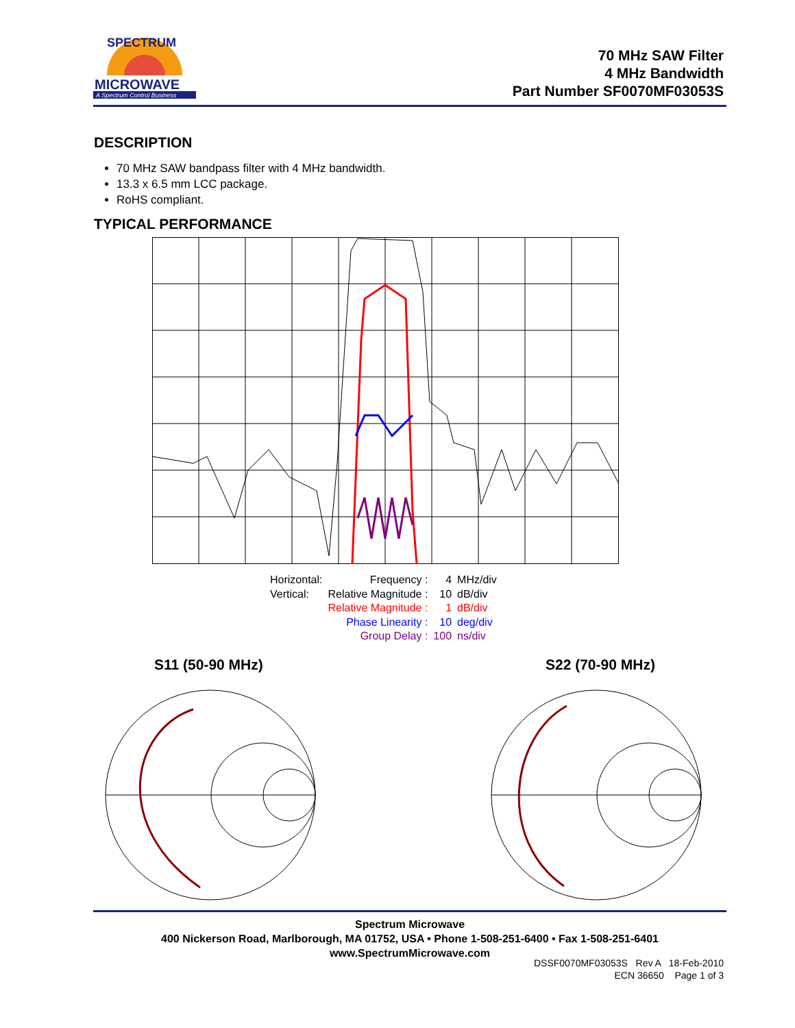SPECTRUM
MICROWAVE
A Spectrum Control Business
70 MHz SAW Filter
4 MHz Bandwidth
Part Number SF0070MF03053S
DESCRIPTION
70 MHz SAW bandpass filter with 4 MHz bandwidth.
13.3 x 6.5 mm LCC package.
RoHS compliant.
TYPICAL PERFORMANCE
| Horizontal: | Frequency : | 4 | MHz/div |
| Vertical: | Relative Magnitude : | 10 | dB/div |
| | Relative Magnitude : | 1 | dB/div |
| | Phase Linearity : | 10 | deg/div |
| | Group Delay : | 100 | ns/div |
S11 (50-90 MHz) S22 (70-90 MHz)
Spectrum Microwave
400 Nickerson Road, Marlborough, MA 01752, USA • Phone 1-508-251-6400 • Fax 1-508-251-6401
www.SpectrumMicrowave.com
DSSF0070MF03053S Rev A 18-Feb-2010
ECN 36650 Page 1 of 3